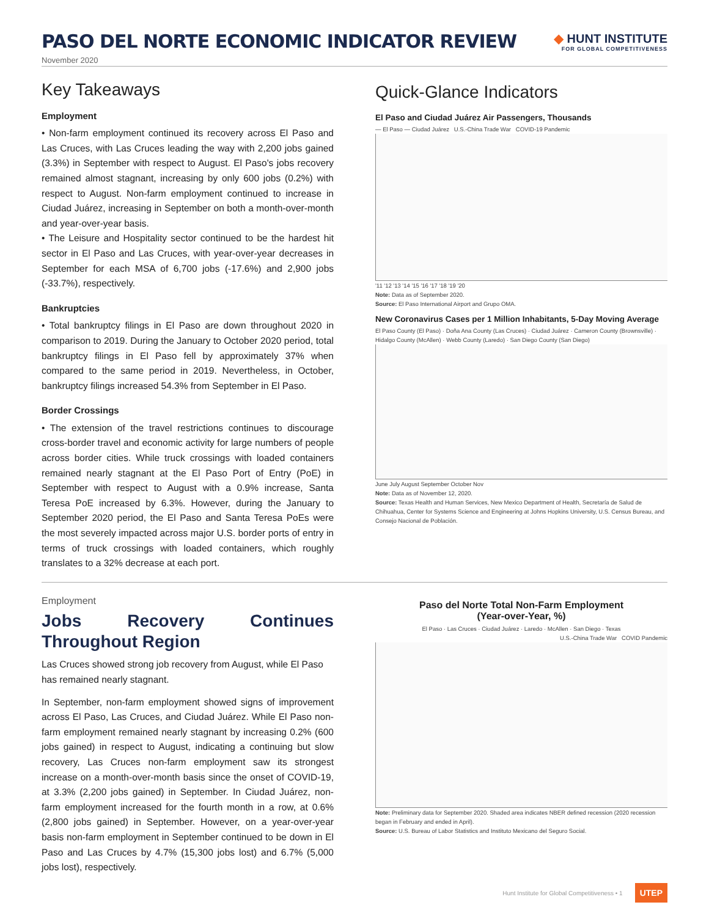PASO DEL NORTE ECONOMIC INDICATOR REVIEW
◆ HUNT INSTITUTE
FOR GLOBAL COMPETITIVENESS
November 2020
Key Takeaways
Employment
• Non-farm employment continued its recovery across El Paso and Las Cruces, with Las Cruces leading the way with 2,200 jobs gained (3.3%) in September with respect to August. El Paso's jobs recovery remained almost stagnant, increasing by only 600 jobs (0.2%) with respect to August. Non-farm employment continued to increase in Ciudad Juárez, increasing in September on both a month-over-month and year-over-year basis.
• The Leisure and Hospitality sector continued to be the hardest hit sector in El Paso and Las Cruces, with year-over-year decreases in September for each MSA of 6,700 jobs (-17.6%) and 2,900 jobs (-33.7%), respectively.
Bankruptcies
• Total bankruptcy filings in El Paso are down throughout 2020 in comparison to 2019. During the January to October 2020 period, total bankruptcy filings in El Paso fell by approximately 37% when compared to the same period in 2019. Nevertheless, in October, bankruptcy filings increased 54.3% from September in El Paso.
Border Crossings
• The extension of the travel restrictions continues to discourage cross-border travel and economic activity for large numbers of people across border cities. While truck crossings with loaded containers remained nearly stagnant at the El Paso Port of Entry (PoE) in September with respect to August with a 0.9% increase, Santa Teresa PoE increased by 6.3%. However, during the January to September 2020 period, the El Paso and Santa Teresa PoEs were the most severely impacted across major U.S. border ports of entry in terms of truck crossings with loaded containers, which roughly translates to a 32% decrease at each port.
Quick-Glance Indicators
El Paso and Ciudad Juárez Air Passengers, Thousands
— El Paso — Ciudad Juárez U.S.-China Trade War COVID-19 Pandemic
'11 '12 '13 '14 '15 '16 '17 '18 '19 '20
Note: Data as of September 2020.
Source: El Paso International Airport and Grupo OMA.
New Coronavirus Cases per 1 Million Inhabitants, 5-Day Moving Average
El Paso County (El Paso) · Doña Ana County (Las Cruces) · Ciudad Juárez · Cameron County (Brownsville) · Hidalgo County (McAllen) · Webb County (Laredo) · San Diego County (San Diego)
June July August September October Nov
Note: Data as of November 12, 2020.
Source: Texas Health and Human Services, New Mexico Department of Health, Secretaría de Salud de Chihuahua, Center for Systems Science and Engineering at Johns Hopkins University, U.S. Census Bureau, and Consejo Nacional de Población.
Employment
Jobs Recovery Continues Throughout Region
Las Cruces showed strong job recovery from August, while El Paso has remained nearly stagnant.
In September, non-farm employment showed signs of improvement across El Paso, Las Cruces, and Ciudad Juárez. While El Paso non-farm employment remained nearly stagnant by increasing 0.2% (600 jobs gained) in respect to August, indicating a continuing but slow recovery, Las Cruces non-farm employment saw its strongest increase on a month-over-month basis since the onset of COVID-19, at 3.3% (2,200 jobs gained) in September. In Ciudad Juárez, non-farm employment increased for the fourth month in a row, at 0.6% (2,800 jobs gained) in September. However, on a year-over-year basis non-farm employment in September continued to be down in El Paso and Las Cruces by 4.7% (15,300 jobs lost) and 6.7% (5,000 jobs lost), respectively.
Paso del Norte Total Non-Farm Employment
(Year-over-Year, %)
El Paso · Las Cruces · Ciudad Juárez · Laredo · McAllen · San Diego · Texas
U.S.-China Trade War COVID Pandemic
Note: Preliminary data for September 2020. Shaded area indicates NBER defined recession (2020 recession began in February and ended in April).
Source: U.S. Bureau of Labor Statistics and Instituto Mexicano del Seguro Social.
Hunt Institute for Global Competitiveness • 1 UTEP